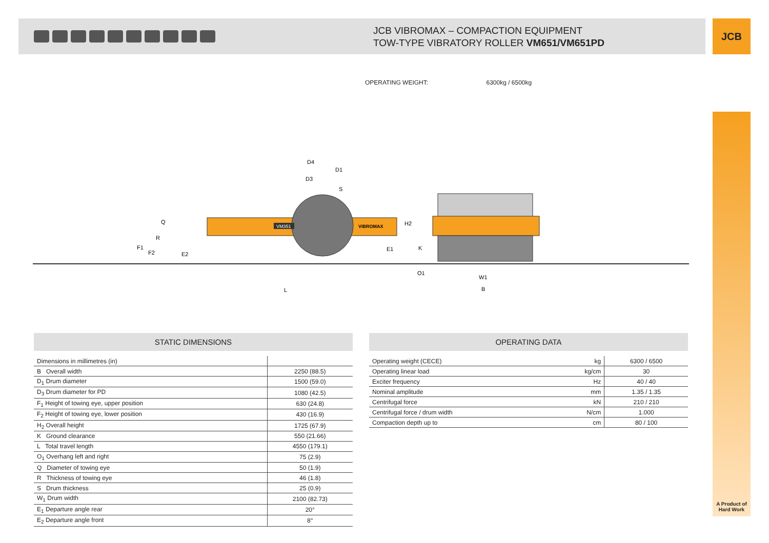JCB VIBROMAX – COMPACTION EQUIPMENT
TOW-TYPE VIBRATORY ROLLER VM651/VM651PD
JCB
A Product of Hard Work
OPERATING WEIGHT: 6300kg / 6500kg
VM351
VIBROMAX
D4
D1
D3
S
H2
Q
R
F1
F2
E2
E1
K
O1
W1
B
L
STATIC DIMENSIONS
| Dimensions in millimetres (in) | |
| --- | --- |
| B Overall width | 2250 (88.5) |
| D<sub>1</sub> Drum diameter | 1500 (59.0) |
| D<sub>3</sub> Drum diameter for PD | 1080 (42.5) |
| F<sub>1</sub> Height of towing eye, upper position | 630 (24.8) |
| F<sub>2</sub> Height of towing eye, lower position | 430 (16.9) |
| H<sub>2</sub> Overall height | 1725 (67.9) |
| K Ground clearance | 550 (21.66) |
| L Total travel length | 4550 (179.1) |
| O<sub>1</sub> Overhang left and right | 75 (2.9) |
| Q Diameter of towing eye | 50 (1.9) |
| R Thickness of towing eye | 46 (1.8) |
| S Drum thickness | 25 (0.9) |
| W<sub>1</sub> Drum width | 2100 (82.73) |
| E<sub>1</sub> Departure angle rear | 20° |
| E<sub>2</sub> Departure angle front | 8° |
OPERATING DATA
| Operating weight (CECE) | kg | 6300 / 6500 |
| Operating linear load | kg/cm | 30 |
| Exciter frequency | Hz | 40 / 40 |
| Nominal amplitude | mm | 1.35 / 1.35 |
| Centrifugal force | kN | 210 / 210 |
| Centrifugal force / drum width | N/cm | 1.000 |
| Compaction depth up to | cm | 80 / 100 |